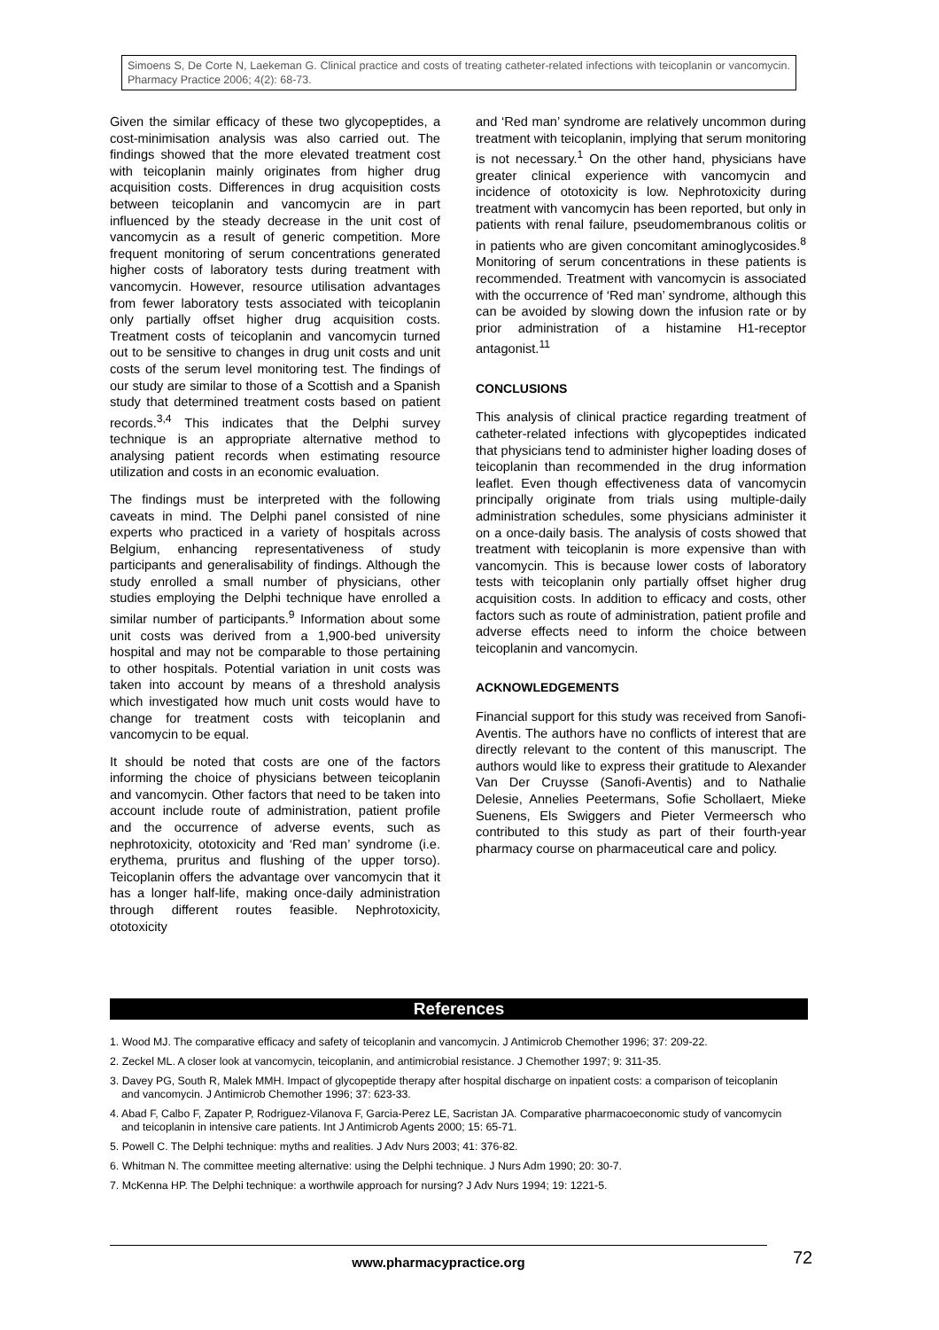Simoens S, De Corte N, Laekeman G. Clinical practice and costs of treating catheter-related infections with teicoplanin or vancomycin. Pharmacy Practice 2006; 4(2): 68-73.
Given the similar efficacy of these two glycopeptides, a cost-minimisation analysis was also carried out. The findings showed that the more elevated treatment cost with teicoplanin mainly originates from higher drug acquisition costs. Differences in drug acquisition costs between teicoplanin and vancomycin are in part influenced by the steady decrease in the unit cost of vancomycin as a result of generic competition. More frequent monitoring of serum concentrations generated higher costs of laboratory tests during treatment with vancomycin. However, resource utilisation advantages from fewer laboratory tests associated with teicoplanin only partially offset higher drug acquisition costs. Treatment costs of teicoplanin and vancomycin turned out to be sensitive to changes in drug unit costs and unit costs of the serum level monitoring test. The findings of our study are similar to those of a Scottish and a Spanish study that determined treatment costs based on patient records.<sup>3,4</sup> This indicates that the Delphi survey technique is an appropriate alternative method to analysing patient records when estimating resource utilization and costs in an economic evaluation.
The findings must be interpreted with the following caveats in mind. The Delphi panel consisted of nine experts who practiced in a variety of hospitals across Belgium, enhancing representativeness of study participants and generalisability of findings. Although the study enrolled a small number of physicians, other studies employing the Delphi technique have enrolled a similar number of participants.<sup>9</sup> Information about some unit costs was derived from a 1,900-bed university hospital and may not be comparable to those pertaining to other hospitals. Potential variation in unit costs was taken into account by means of a threshold analysis which investigated how much unit costs would have to change for treatment costs with teicoplanin and vancomycin to be equal.
It should be noted that costs are one of the factors informing the choice of physicians between teicoplanin and vancomycin. Other factors that need to be taken into account include route of administration, patient profile and the occurrence of adverse events, such as nephrotoxicity, ototoxicity and ‘Red man’ syndrome (i.e. erythema, pruritus and flushing of the upper torso). Teicoplanin offers the advantage over vancomycin that it has a longer half-life, making once-daily administration through different routes feasible. Nephrotoxicity, ototoxicity
and ‘Red man’ syndrome are relatively uncommon during treatment with teicoplanin, implying that serum monitoring is not necessary.<sup>1</sup> On the other hand, physicians have greater clinical experience with vancomycin and incidence of ototoxicity is low. Nephrotoxicity during treatment with vancomycin has been reported, but only in patients with renal failure, pseudomembranous colitis or in patients who are given concomitant aminoglycosides.<sup>8</sup> Monitoring of serum concentrations in these patients is recommended. Treatment with vancomycin is associated with the occurrence of ‘Red man’ syndrome, although this can be avoided by slowing down the infusion rate or by prior administration of a histamine H1-receptor antagonist.<sup>11</sup>
CONCLUSIONS
This analysis of clinical practice regarding treatment of catheter-related infections with glycopeptides indicated that physicians tend to administer higher loading doses of teicoplanin than recommended in the drug information leaflet. Even though effectiveness data of vancomycin principally originate from trials using multiple-daily administration schedules, some physicians administer it on a once-daily basis. The analysis of costs showed that treatment with teicoplanin is more expensive than with vancomycin. This is because lower costs of laboratory tests with teicoplanin only partially offset higher drug acquisition costs. In addition to efficacy and costs, other factors such as route of administration, patient profile and adverse effects need to inform the choice between teicoplanin and vancomycin.
ACKNOWLEDGEMENTS
Financial support for this study was received from Sanofi-Aventis. The authors have no conflicts of interest that are directly relevant to the content of this manuscript. The authors would like to express their gratitude to Alexander Van Der Cruysse (Sanofi-Aventis) and to Nathalie Delesie, Annelies Peetermans, Sofie Schollaert, Mieke Suenens, Els Swiggers and Pieter Vermeersch who contributed to this study as part of their fourth-year pharmacy course on pharmaceutical care and policy.
References
1. Wood MJ. The comparative efficacy and safety of teicoplanin and vancomycin. J Antimicrob Chemother 1996; 37: 209-22.
2. Zeckel ML. A closer look at vancomycin, teicoplanin, and antimicrobial resistance. J Chemother 1997; 9: 311-35.
3. Davey PG, South R, Malek MMH. Impact of glycopeptide therapy after hospital discharge on inpatient costs: a comparison of teicoplanin and vancomycin. J Antimicrob Chemother 1996; 37: 623-33.
4. Abad F, Calbo F, Zapater P, Rodriguez-Vilanova F, Garcia-Perez LE, Sacristan JA. Comparative pharmacoeconomic study of vancomycin and teicoplanin in intensive care patients. Int J Antimicrob Agents 2000; 15: 65-71.
5. Powell C. The Delphi technique: myths and realities. J Adv Nurs 2003; 41: 376-82.
6. Whitman N. The committee meeting alternative: using the Delphi technique. J Nurs Adm 1990; 20: 30-7.
7. McKenna HP. The Delphi technique: a worthwile approach for nursing? J Adv Nurs 1994; 19: 1221-5.
www.pharmacypractice.org 72